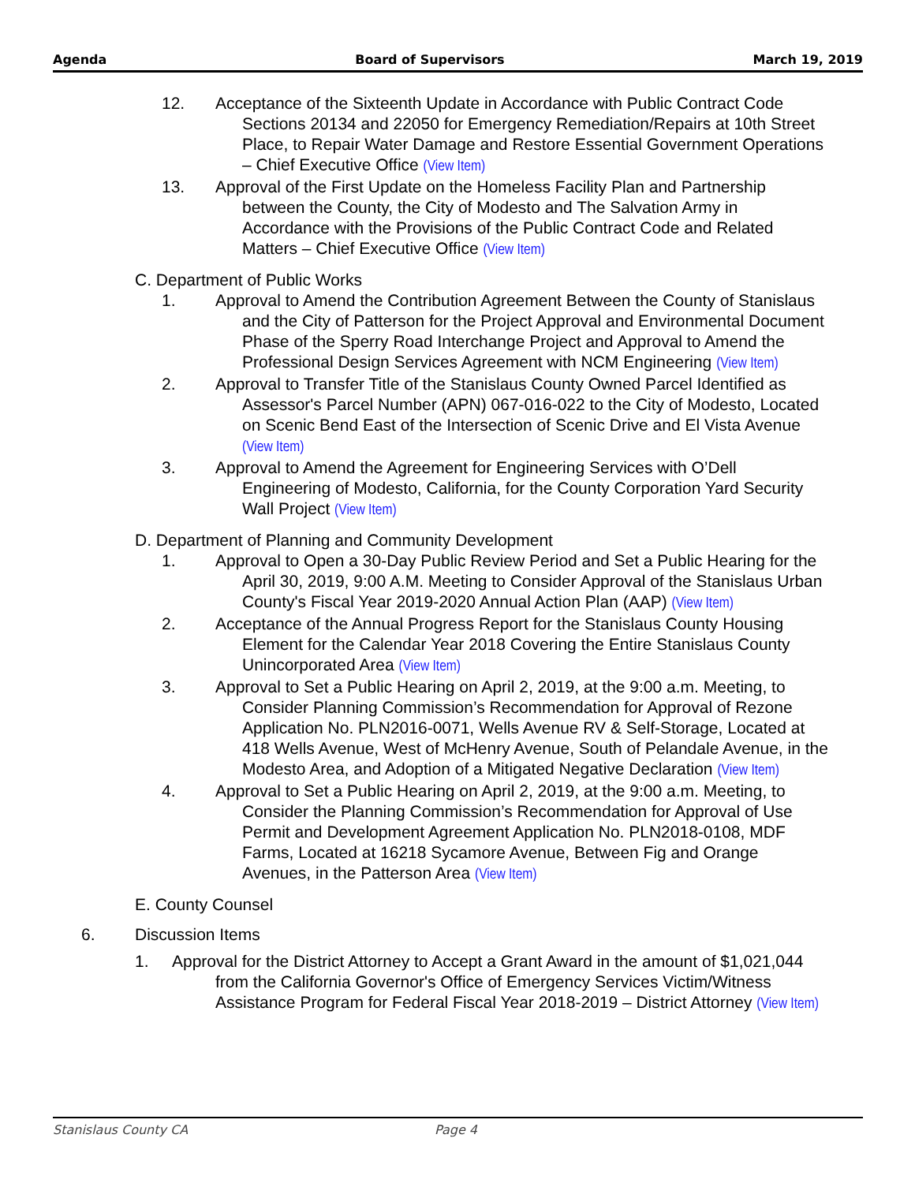Agenda Board of Supervisors March 19, 2019
12. Acceptance of the Sixteenth Update in Accordance with Public Contract Code Sections 20134 and 22050 for Emergency Remediation/Repairs at 10th Street Place, to Repair Water Damage and Restore Essential Government Operations – Chief Executive Office (View Item)
13. Approval of the First Update on the Homeless Facility Plan and Partnership between the County, the City of Modesto and The Salvation Army in Accordance with the Provisions of the Public Contract Code and Related Matters – Chief Executive Office (View Item)
C. Department of Public Works
1. Approval to Amend the Contribution Agreement Between the County of Stanislaus and the City of Patterson for the Project Approval and Environmental Document Phase of the Sperry Road Interchange Project and Approval to Amend the Professional Design Services Agreement with NCM Engineering (View Item)
2. Approval to Transfer Title of the Stanislaus County Owned Parcel Identified as Assessor's Parcel Number (APN) 067-016-022 to the City of Modesto, Located on Scenic Bend East of the Intersection of Scenic Drive and El Vista Avenue (View Item)
3. Approval to Amend the Agreement for Engineering Services with O’Dell Engineering of Modesto, California, for the County Corporation Yard Security Wall Project (View Item)
D. Department of Planning and Community Development
1. Approval to Open a 30-Day Public Review Period and Set a Public Hearing for the April 30, 2019, 9:00 A.M. Meeting to Consider Approval of the Stanislaus Urban County's Fiscal Year 2019-2020 Annual Action Plan (AAP) (View Item)
2. Acceptance of the Annual Progress Report for the Stanislaus County Housing Element for the Calendar Year 2018 Covering the Entire Stanislaus County Unincorporated Area (View Item)
3. Approval to Set a Public Hearing on April 2, 2019, at the 9:00 a.m. Meeting, to Consider Planning Commission’s Recommendation for Approval of Rezone Application No. PLN2016-0071, Wells Avenue RV & Self-Storage, Located at 418 Wells Avenue, West of McHenry Avenue, South of Pelandale Avenue, in the Modesto Area, and Adoption of a Mitigated Negative Declaration (View Item)
4. Approval to Set a Public Hearing on April 2, 2019, at the 9:00 a.m. Meeting, to Consider the Planning Commission’s Recommendation for Approval of Use Permit and Development Agreement Application No. PLN2018-0108, MDF Farms, Located at 16218 Sycamore Avenue, Between Fig and Orange Avenues, in the Patterson Area (View Item)
E. County Counsel
6. Discussion Items
1. Approval for the District Attorney to Accept a Grant Award in the amount of $1,021,044 from the California Governor's Office of Emergency Services Victim/Witness Assistance Program for Federal Fiscal Year 2018-2019 – District Attorney (View Item)
Stanislaus County CA Page 4